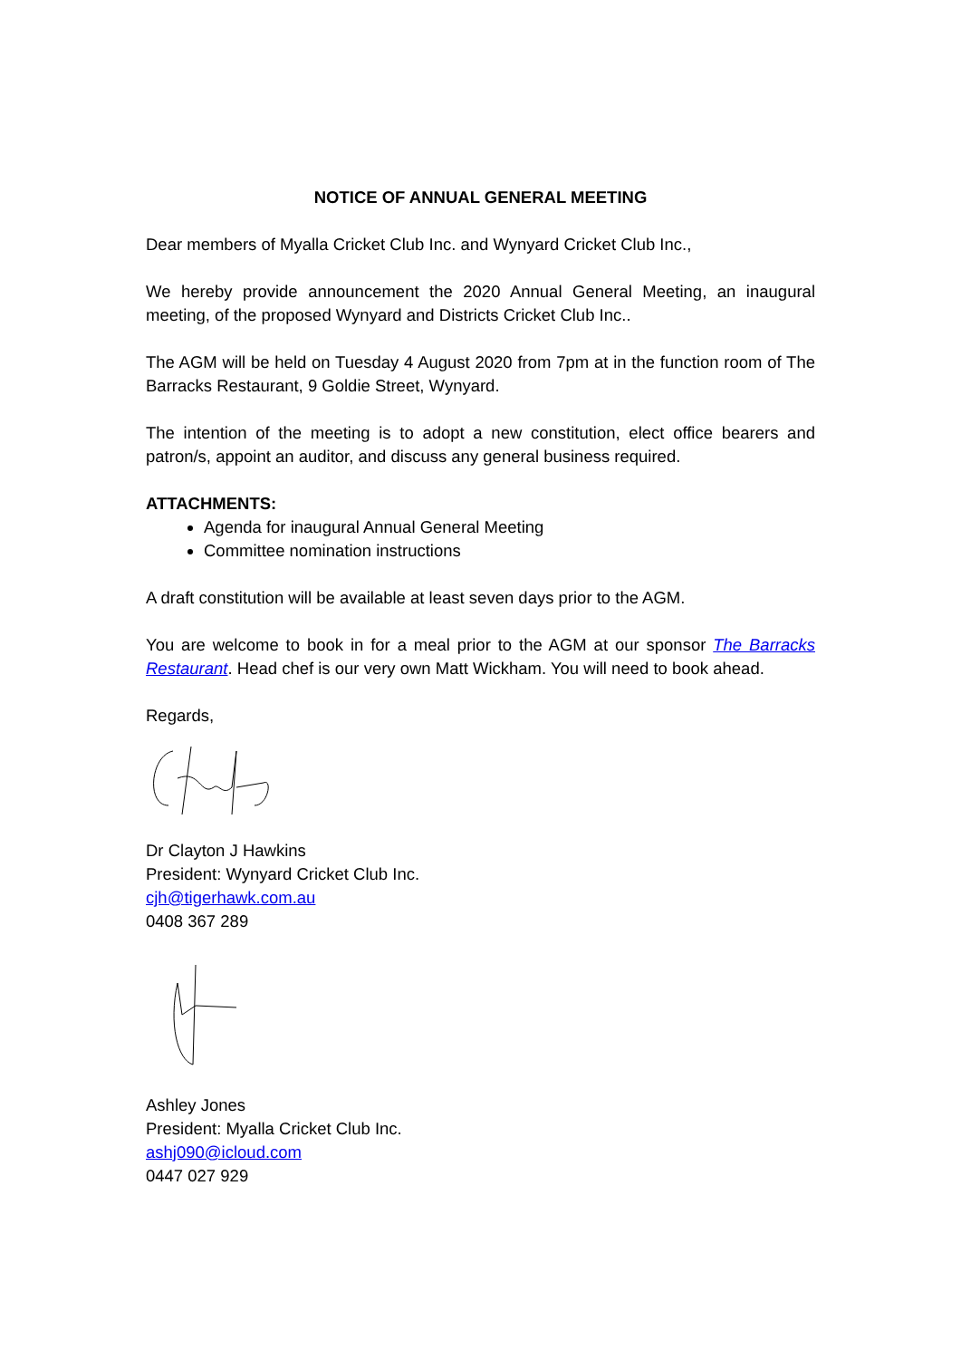NOTICE OF ANNUAL GENERAL MEETING
Dear members of Myalla Cricket Club Inc. and Wynyard Cricket Club Inc.,
We hereby provide announcement the 2020 Annual General Meeting, an inaugural meeting, of the proposed Wynyard and Districts Cricket Club Inc..
The AGM will be held on Tuesday 4 August 2020 from 7pm at in the function room of The Barracks Restaurant, 9 Goldie Street, Wynyard.
The intention of the meeting is to adopt a new constitution, elect office bearers and patron/s, appoint an auditor, and discuss any general business required.
ATTACHMENTS:
Agenda for inaugural Annual General Meeting
Committee nomination instructions
A draft constitution will be available at least seven days prior to the AGM.
You are welcome to book in for a meal prior to the AGM at our sponsor The Barracks Restaurant. Head chef is our very own Matt Wickham. You will need to book ahead.
Regards,
Dr Clayton J Hawkins
President: Wynyard Cricket Club Inc.
cjh@tigerhawk.com.au
0408 367 289
Ashley Jones
President: Myalla Cricket Club Inc.
ashj090@icloud.com
0447 027 929